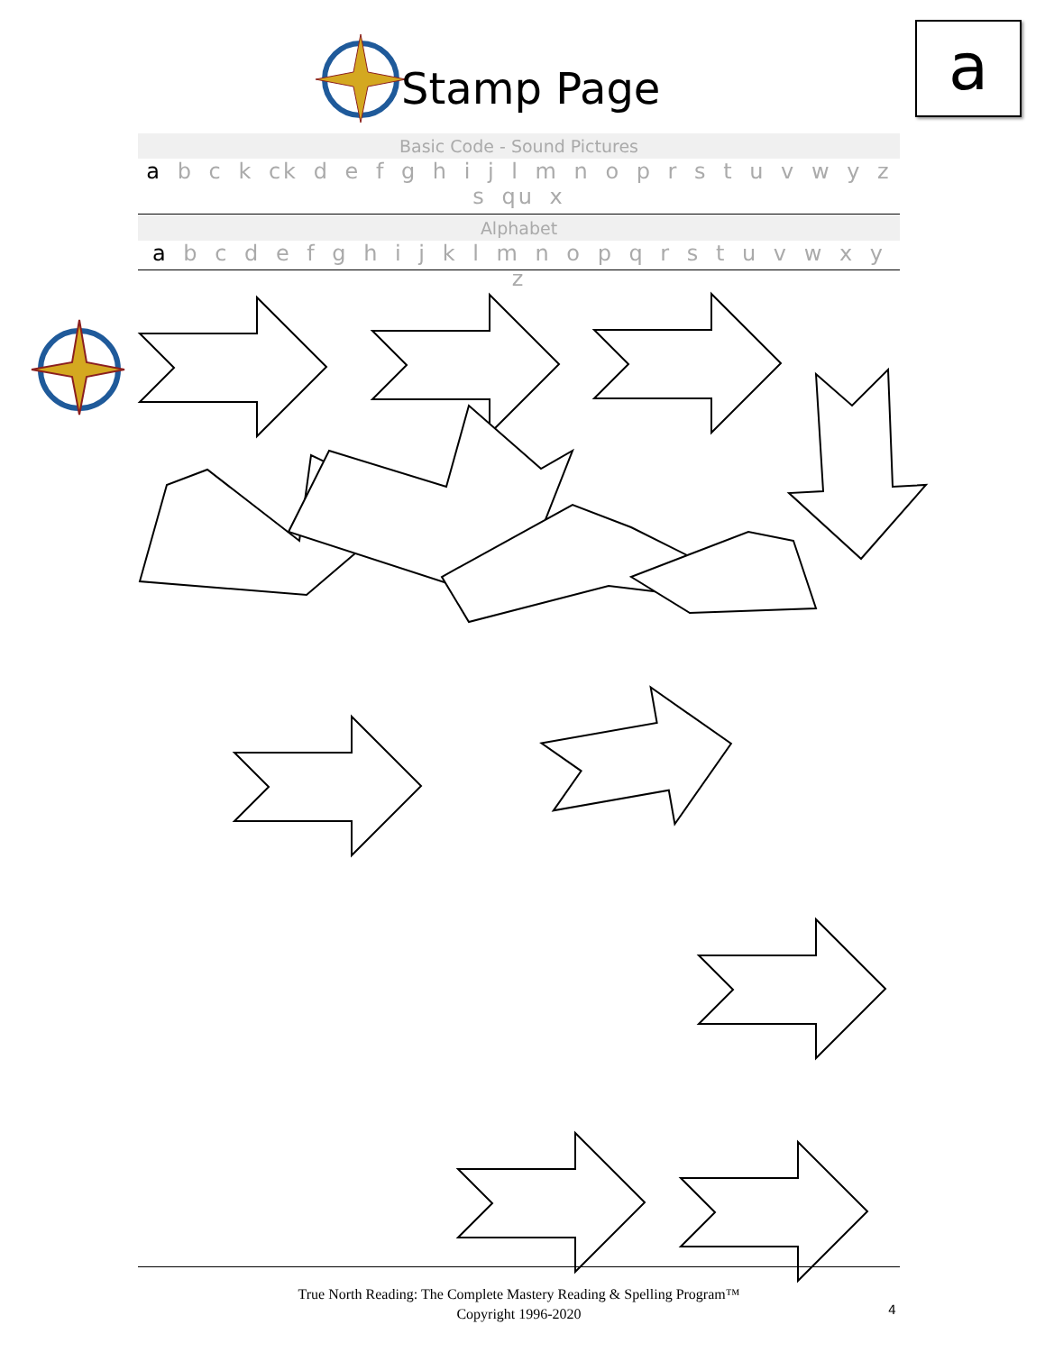Stamp Page a
Basic Code - Sound Pictures
a b c k ck d e f g h i j l m n o p r s t u v w y z s qu x
Alphabet
a b c d e f g h i j k l m n o p q r s t u v w x y z
True North Reading: The Complete Mastery Reading & Spelling Program™
Copyright 1996-2020
4